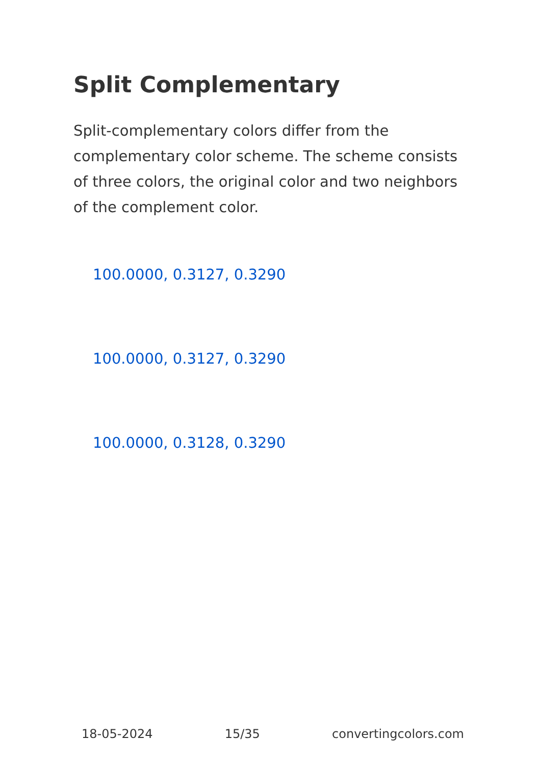Split Complementary
Split-complementary colors differ from the complementary color scheme. The scheme consists of three colors, the original color and two neighbors of the complement color.
100.0000, 0.3127, 0.3290
100.0000, 0.3127, 0.3290
100.0000, 0.3128, 0.3290
18-05-2024 15/35 convertingcolors.com